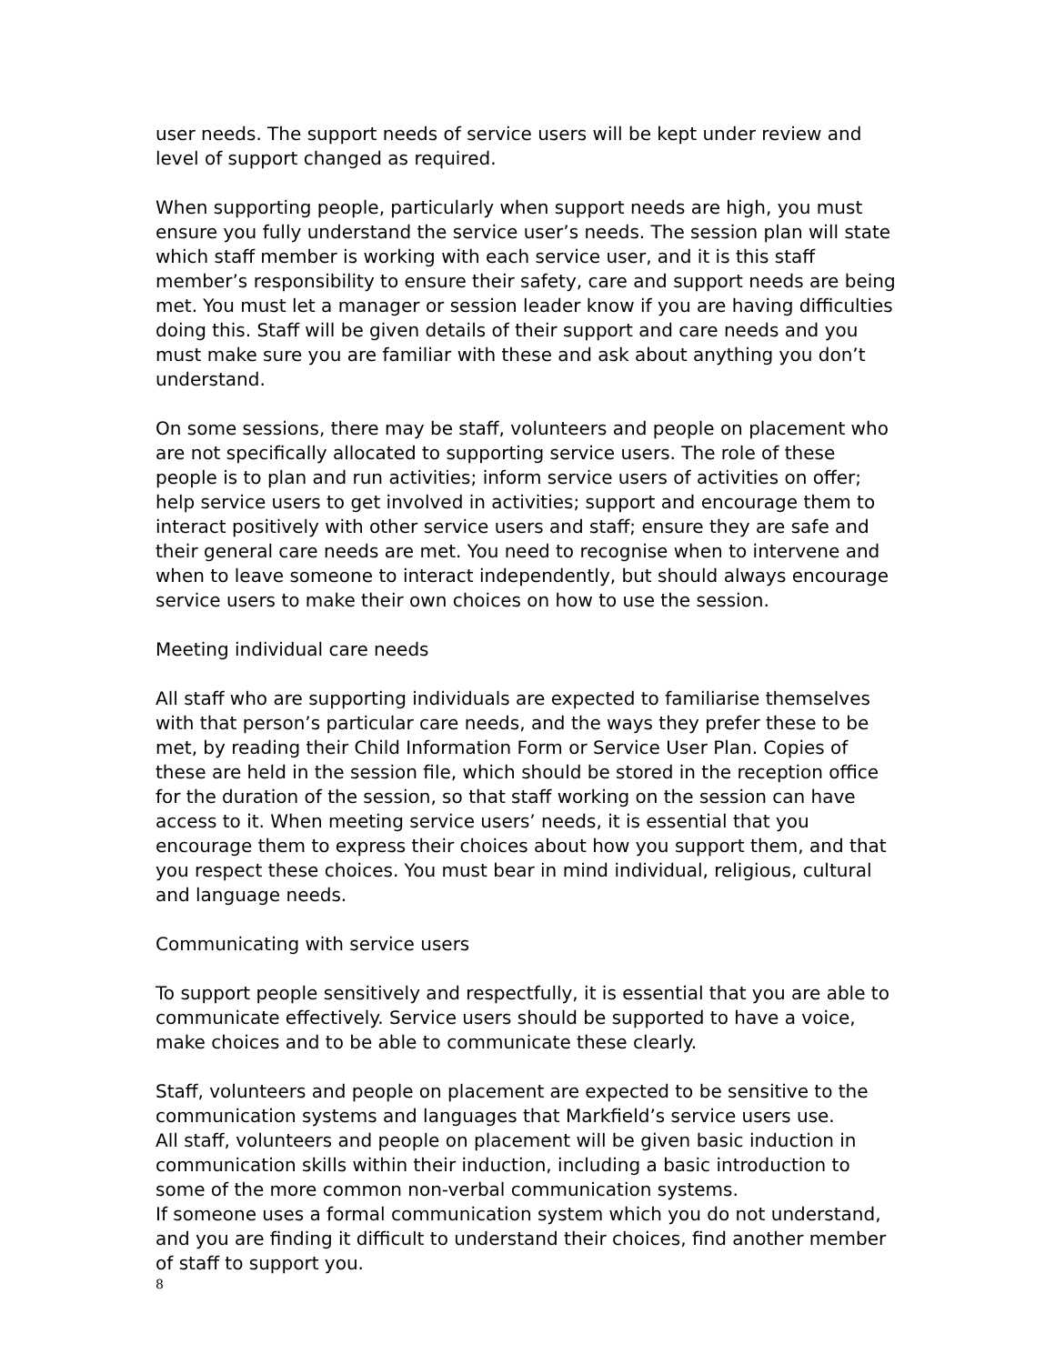user needs. The support needs of service users will be kept under review and level of support changed as required.
When supporting people, particularly when support needs are high, you must ensure you fully understand the service user’s needs. The session plan will state which staff member is working with each service user, and it is this staff member’s responsibility to ensure their safety, care and support needs are being met. You must let a manager or session leader know if you are having difficulties doing this. Staff will be given details of their support and care needs and you must make sure you are familiar with these and ask about anything you don’t understand.
On some sessions, there may be staff, volunteers and people on placement who are not specifically allocated to supporting service users. The role of these people is to plan and run activities; inform service users of activities on offer; help service users to get involved in activities; support and encourage them to interact positively with other service users and staff; ensure they are safe and their general care needs are met. You need to recognise when to intervene and when to leave someone to interact independently, but should always encourage service users to make their own choices on how to use the session.
Meeting individual care needs
All staff who are supporting individuals are expected to familiarise themselves with that person’s particular care needs, and the ways they prefer these to be met, by reading their Child Information Form or Service User Plan. Copies of these are held in the session file, which should be stored in the reception office for the duration of the session, so that staff working on the session can have access to it. When meeting service users’ needs, it is essential that you encourage them to express their choices about how you support them, and that you respect these choices. You must bear in mind individual, religious, cultural and language needs.
Communicating with service users
To support people sensitively and respectfully, it is essential that you are able to communicate effectively. Service users should be supported to have a voice, make choices and to be able to communicate these clearly.
Staff, volunteers and people on placement are expected to be sensitive to the communication systems and languages that Markfield’s service users use.
All staff, volunteers and people on placement will be given basic induction in communication skills within their induction, including a basic introduction to some of the more common non-verbal communication systems.
If someone uses a formal communication system which you do not understand, and you are finding it difficult to understand their choices, find another member of staff to support you.
8